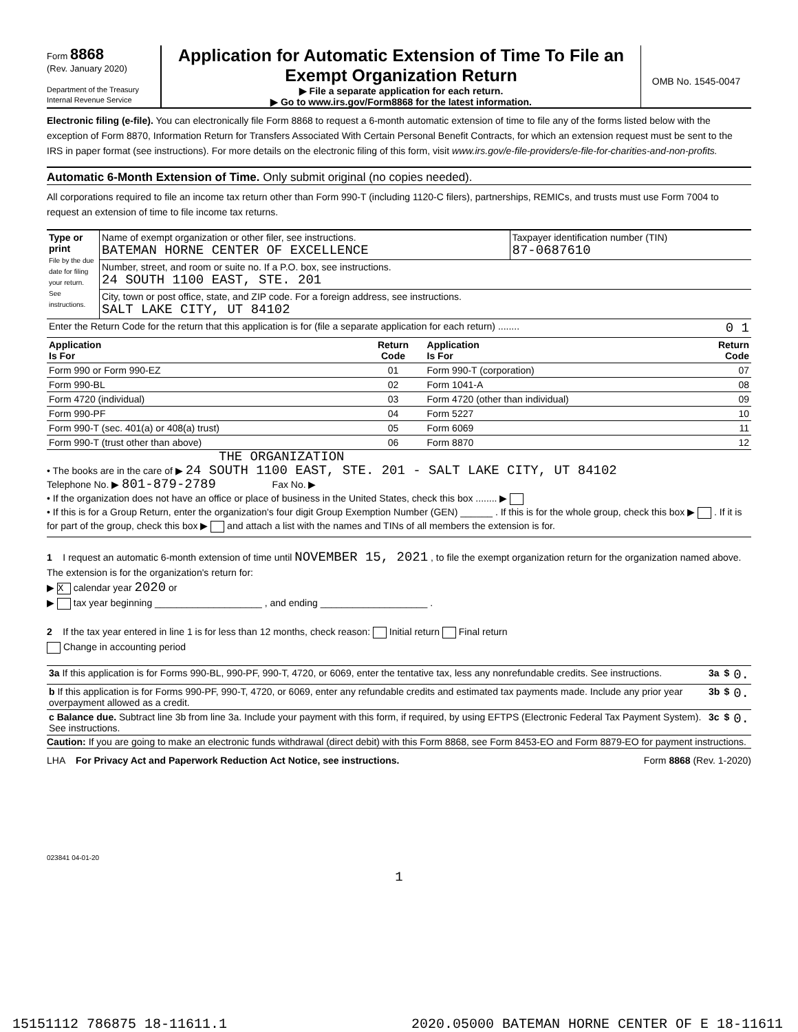Form 8868
(Rev. January 2020)
Department of the Treasury
Internal Revenue Service
Application for Automatic Extension of Time To File an Exempt Organization Return
▶ File a separate application for each return.
▶ Go to www.irs.gov/Form8868 for the latest information.
OMB No. 1545-0047
Electronic filing (e-file). You can electronically file Form 8868 to request a 6-month automatic extension of time to file any of the forms listed below with the exception of Form 8870, Information Return for Transfers Associated With Certain Personal Benefit Contracts, for which an extension request must be sent to the IRS in paper format (see instructions). For more details on the electronic filing of this form, visit www.irs.gov/e-file-providers/e-file-for-charities-and-non-profits.
Automatic 6-Month Extension of Time. Only submit original (no copies needed).
All corporations required to file an income tax return other than Form 990-T (including 1120-C filers), partnerships, REMICs, and trusts must use Form 7004 to request an extension of time to file income tax returns.
| Type or print File by the due date for filing your return. See instructions. | Name of exempt organization or other filer, see instructions. BATEMAN HORNE CENTER OF EXCELLENCE | Taxpayer identification number (TIN) 87-0687610 |
| | Number, street, and room or suite no. If a P.O. box, see instructions. 24 SOUTH 1100 EAST, STE. 201 | |
| | City, town or post office, state, and ZIP code. For a foreign address, see instructions. SALT LAKE CITY, UT 84102 | |
| Enter the Return Code for the return that this application is for (file a separate application for each return) ........ 0 1 | | |
| Application Is For | Return Code | Application Is For | Return Code |
| --- | --- | --- | --- |
| Form 990 or Form 990-EZ | 01 | Form 990-T (corporation) | 07 |
| Form 990-BL | 02 | Form 1041-A | 08 |
| Form 4720 (individual) | 03 | Form 4720 (other than individual) | 09 |
| Form 990-PF | 04 | Form 5227 | 10 |
| Form 990-T (sec. 401(a) or 408(a) trust) | 05 | Form 6069 | 11 |
| Form 990-T (trust other than above) | 06 | Form 8870 | 12 |
THE ORGANIZATION
• The books are in the care of ▶ 24 SOUTH 1100 EAST, STE. 201 - SALT LAKE CITY, UT 84102
Telephone No. ▶ 801-879-2789 Fax No. ▶
• If the organization does not have an office or place of business in the United States, check this box ........ ▶
• If this is for a Group Return, enter the organization's four digit Group Exemption Number (GEN) ______ . If this is for the whole group, check this box ▶ . If it is for part of the group, check this box ▶ and attach a list with the names and TINs of all members the extension is for.
1 I request an automatic 6-month extension of time until NOVEMBER 15, 2021 , to file the exempt organization return for the organization named above. The extension is for the organization's return for:
▶ X calendar year 2020 or
▶ tax year beginning ____________________ , and ending ____________________ .
2 If the tax year entered in line 1 is for less than 12 months, check reason: Initial return Final return
Change in accounting period
| 3a If this application is for Forms 990-BL, 990-PF, 990-T, 4720, or 6069, enter the tentative tax, less any nonrefundable credits. See instructions. | 3a | $ | 0. |
| b If this application is for Forms 990-PF, 990-T, 4720, or 6069, enter any refundable credits and estimated tax payments made. Include any prior year overpayment allowed as a credit. | 3b | $ | 0. |
| c Balance due. Subtract line 3b from line 3a. Include your payment with this form, if required, by using EFTPS (Electronic Federal Tax Payment System). See instructions. | 3c | $ | 0. |
Caution: If you are going to make an electronic funds withdrawal (direct debit) with this Form 8868, see Form 8453-EO and Form 8879-EO for payment instructions.
LHA For Privacy Act and Paperwork Reduction Act Notice, see instructions. Form 8868 (Rev. 1-2020)
023841 04-01-20
1
15151112 786875 18-11611.1 2020.05000 BATEMAN HORNE CENTER OF E 18-11611